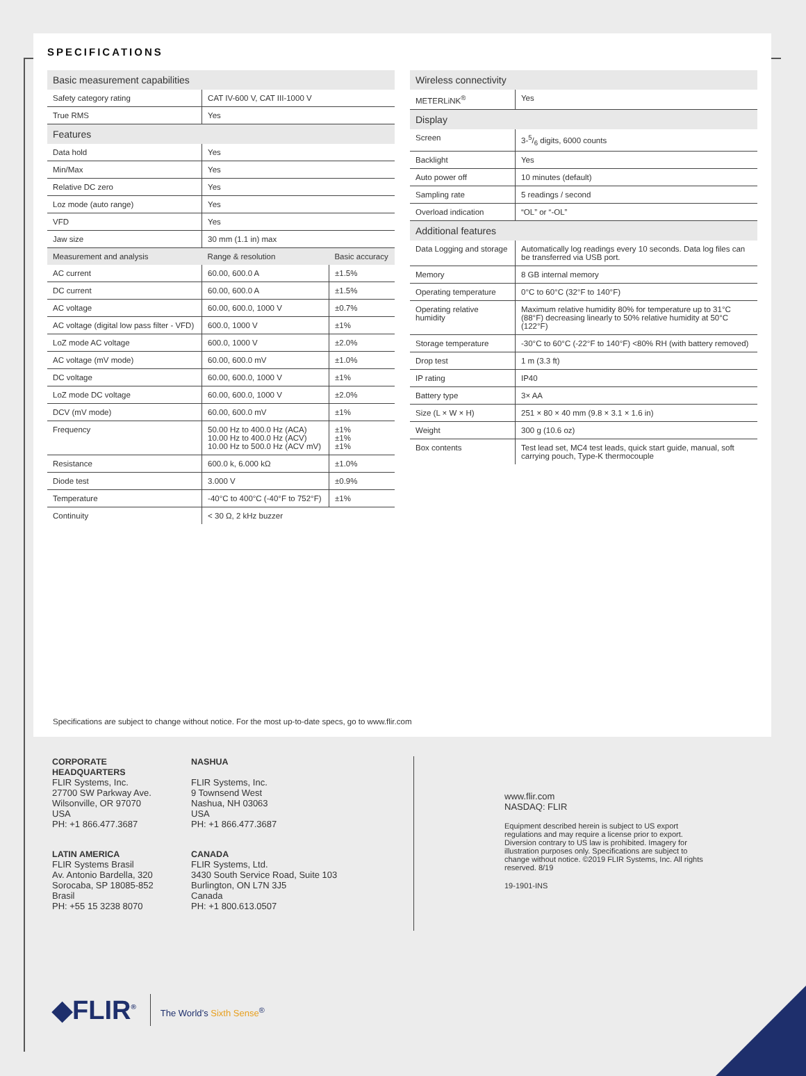SPECIFICATIONS
| Basic measurement capabilities | | |
| Safety category rating | CAT IV-600 V, CAT III-1000 V | |
| True RMS | Yes | |
| Features | | |
| Data hold | Yes | |
| Min/Max | Yes | |
| Relative DC zero | Yes | |
| Loz mode (auto range) | Yes | |
| VFD | Yes | |
| Jaw size | 30 mm (1.1 in) max | |
| Measurement and analysis | Range & resolution | Basic accuracy |
| AC current | 60.00, 600.0 A | ±1.5% |
| DC current | 60.00, 600.0 A | ±1.5% |
| AC voltage | 60.00, 600.0, 1000 V | ±0.7% |
| AC voltage (digital low pass filter - VFD) | 600.0, 1000 V | ±1% |
| LoZ mode AC voltage | 600.0, 1000 V | ±2.0% |
| AC voltage (mV mode) | 60.00, 600.0 mV | ±1.0% |
| DC voltage | 60.00, 600.0, 1000 V | ±1% |
| LoZ mode DC voltage | 60.00, 600.0, 1000 V | ±2.0% |
| DCV (mV mode) | 60.00, 600.0 mV | ±1% |
| Frequency | 50.00 Hz to 400.0 Hz (ACA) 10.00 Hz to 400.0 Hz (ACV) 10.00 Hz to 500.0 Hz (ACV mV) | ±1% ±1% ±1% |
| Resistance | 600.0 k, 6.000 kΩ | ±1.0% |
| Diode test | 3.000 V | ±0.9% |
| Temperature | -40°C to 400°C (-40°F to 752°F) | ±1% |
| Continuity | < 30 Ω, 2 kHz buzzer | |
| Wireless connectivity | |
| METERLiNK<sup>®</sup> | Yes |
| Display | |
| Screen | 3-5/6 digits, 6000 counts |
| Backlight | Yes |
| Auto power off | 10 minutes (default) |
| Sampling rate | 5 readings / second |
| Overload indication | “OL” or “-OL” |
| Additional features | |
| Data Logging and storage | Automatically log readings every 10 seconds. Data log files can be transferred via USB port. |
| Memory | 8 GB internal memory |
| Operating temperature | 0°C to 60°C (32°F to 140°F) |
| Operating relative humidity | Maximum relative humidity 80% for temperature up to 31°C (88°F) decreasing linearly to 50% relative humidity at 50°C (122°F) |
| Storage temperature | -30°C to 60°C (-22°F to 140°F) <80% RH (with battery removed) |
| Drop test | 1 m (3.3 ft) |
| IP rating | IP40 |
| Battery type | 3× AA |
| Size (L × W × H) | 251 × 80 × 40 mm (9.8 × 3.1 × 1.6 in) |
| Weight | 300 g (10.6 oz) |
| Box contents | Test lead set, MC4 test leads, quick start guide, manual, soft carrying pouch, Type-K thermocouple |
Specifications are subject to change without notice. For the most up-to-date specs, go to www.flir.com
CORPORATE HEADQUARTERS
FLIR Systems, Inc.
27700 SW Parkway Ave.
Wilsonville, OR 97070
USA
PH: +1 866.477.3687
LATIN AMERICA
FLIR Systems Brasil
Av. Antonio Bardella, 320
Sorocaba, SP 18085-852
Brasil
PH: +55 15 3238 8070
NASHUA
FLIR Systems, Inc.
9 Townsend West
Nashua, NH 03063
USA
PH: +1 866.477.3687
CANADA
FLIR Systems, Ltd.
3430 South Service Road, Suite 103
Burlington, ON L7N 3J5
Canada
PH: +1 800.613.0507
www.flir.com
NASDAQ: FLIR
Equipment described herein is subject to US export regulations and may require a license prior to export. Diversion contrary to US law is prohibited. Imagery for illustration purposes only. Specifications are subject to change without notice. ©2019 FLIR Systems, Inc. All rights reserved. 8/19
19-1901-INS
◆FLIR<sup>®</sup> The World’s Sixth Sense<sup>®</sup>